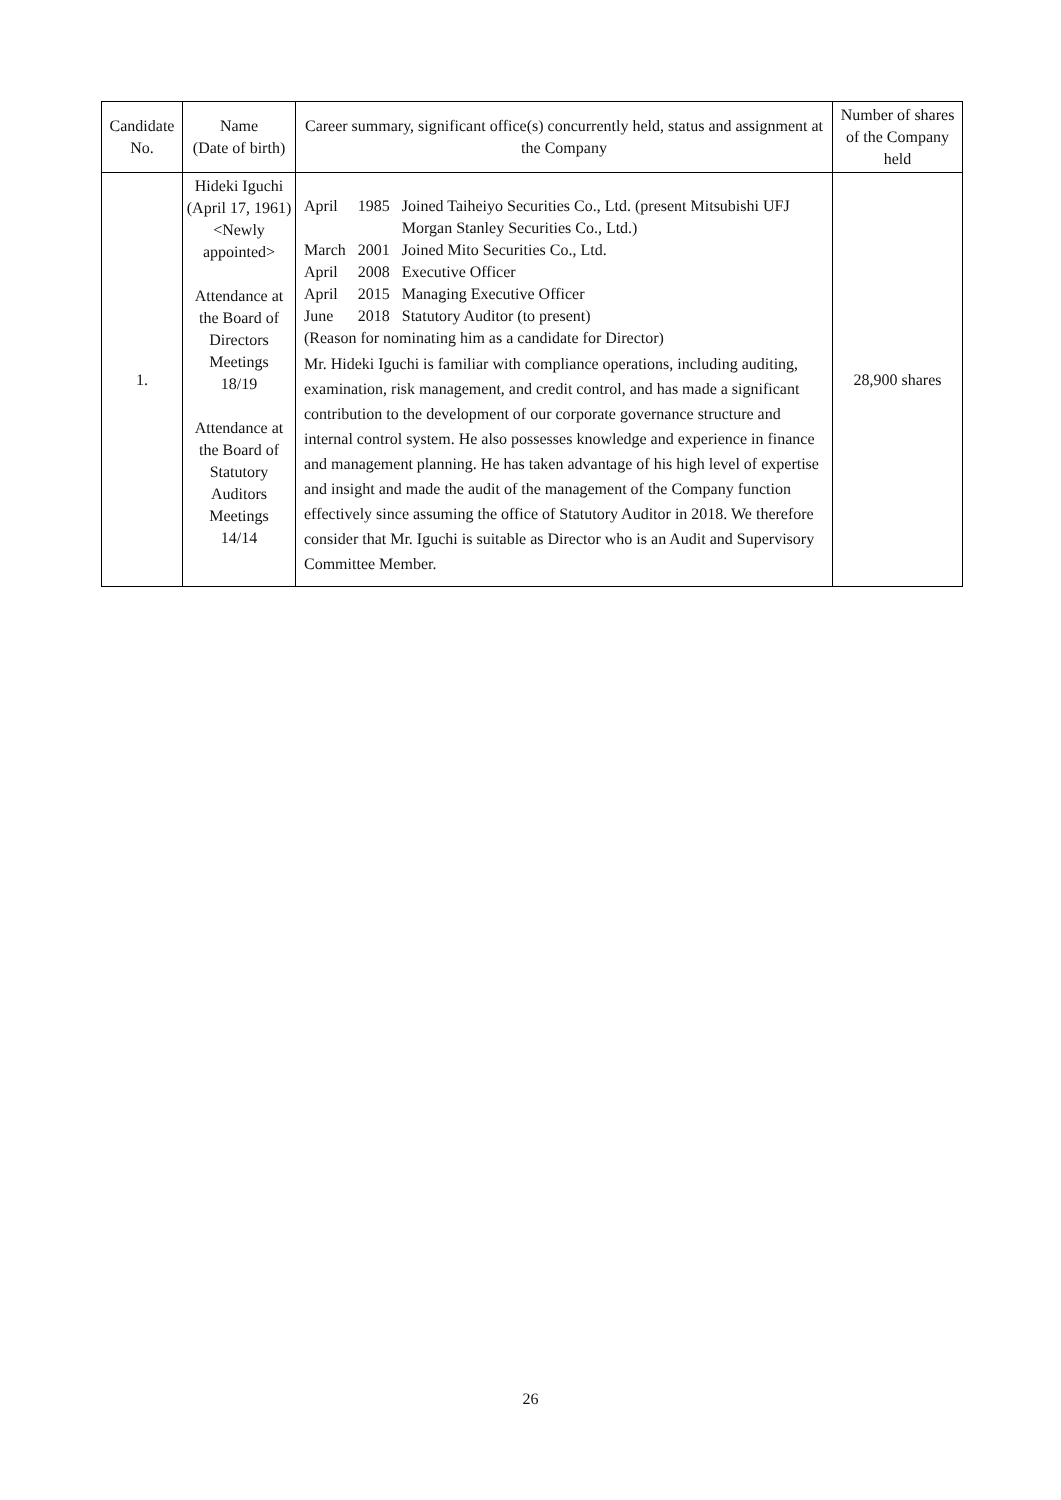| Candidate No. | Name (Date of birth) | Career summary, significant office(s) concurrently held, status and assignment at the Company | Number of shares of the Company held |
| --- | --- | --- | --- |
| 1. | Hideki Iguchi (April 17, 1961) <Newly appointed> Attendance at the Board of Directors Meetings 18/19 Attendance at the Board of Statutory Auditors Meetings 14/14 | / April / 1985 / Joined Taiheiyo Securities Co., Ltd. (present Mitsubishi UFJ Morgan Stanley Securities Co., Ltd.) / / March / 2001 / Joined Mito Securities Co., Ltd. / / April / 2008 / Executive Officer / / April / 2015 / Managing Executive Officer / / June / 2018 / Statutory Auditor (to present) / (Reason for nominating him as a candidate for Director) Mr. Hideki Iguchi is familiar with compliance operations, including auditing, examination, risk management, and credit control, and has made a significant contribution to the development of our corporate governance structure and internal control system. He also possesses knowledge and experience in finance and management planning. He has taken advantage of his high level of expertise and insight and made the audit of the management of the Company function effectively since assuming the office of Statutory Auditor in 2018. We therefore consider that Mr. Iguchi is suitable as Director who is an Audit and Supervisory Committee Member. | 28,900 shares |
26